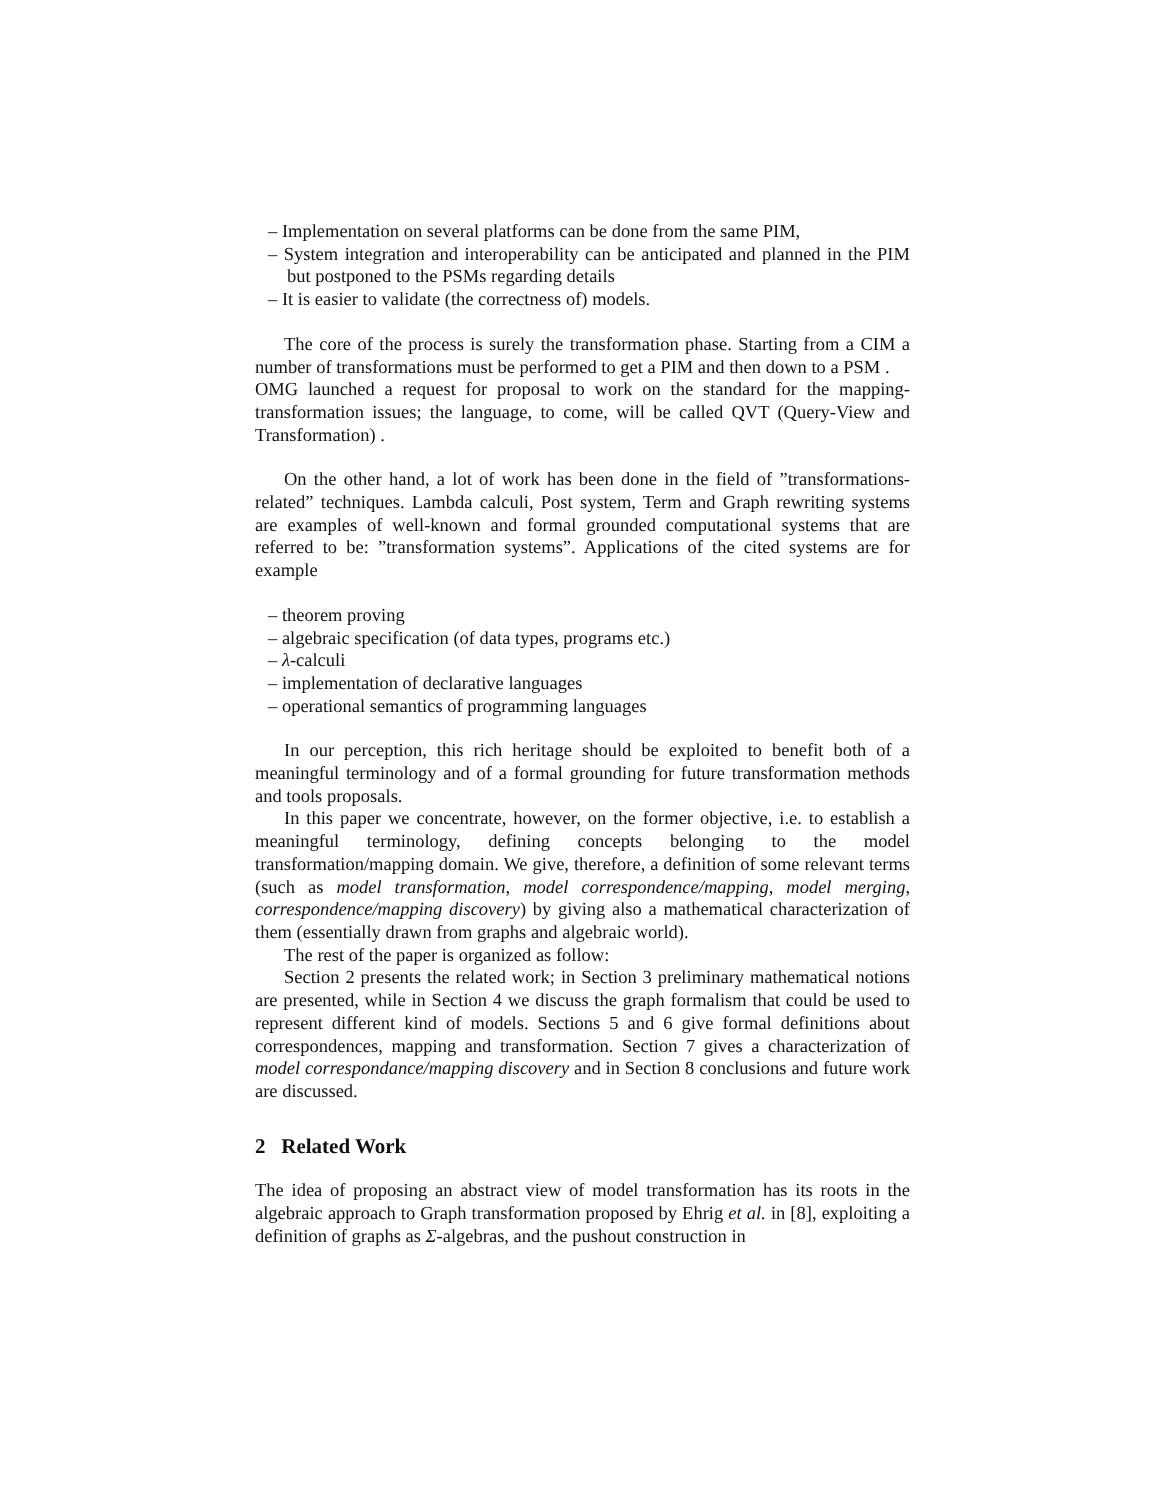– Implementation on several platforms can be done from the same PIM,
– System integration and interoperability can be anticipated and planned in the PIM but postponed to the PSMs regarding details
– It is easier to validate (the correctness of) models.
The core of the process is surely the transformation phase. Starting from a CIM a number of transformations must be performed to get a PIM and then down to a PSM .
OMG launched a request for proposal to work on the standard for the mapping-transformation issues; the language, to come, will be called QVT (Query-View and Transformation) .
On the other hand, a lot of work has been done in the field of ”transformations-related” techniques. Lambda calculi, Post system, Term and Graph rewriting systems are examples of well-known and formal grounded computational systems that are referred to be: ”transformation systems”. Applications of the cited systems are for example
– theorem proving
– algebraic specification (of data types, programs etc.)
– λ-calculi
– implementation of declarative languages
– operational semantics of programming languages
In our perception, this rich heritage should be exploited to benefit both of a meaningful terminology and of a formal grounding for future transformation methods and tools proposals.
In this paper we concentrate, however, on the former objective, i.e. to establish a meaningful terminology, defining concepts belonging to the model transformation/mapping domain. We give, therefore, a definition of some relevant terms (such as model transformation, model correspondence/mapping, model merging, correspondence/mapping discovery) by giving also a mathematical characterization of them (essentially drawn from graphs and algebraic world).
The rest of the paper is organized as follow:
Section 2 presents the related work; in Section 3 preliminary mathematical notions are presented, while in Section 4 we discuss the graph formalism that could be used to represent different kind of models. Sections 5 and 6 give formal definitions about correspondences, mapping and transformation. Section 7 gives a characterization of model correspondance/mapping discovery and in Section 8 conclusions and future work are discussed.
2 Related Work
The idea of proposing an abstract view of model transformation has its roots in the algebraic approach to Graph transformation proposed by Ehrig et al. in [8], exploiting a definition of graphs as Σ-algebras, and the pushout construction in